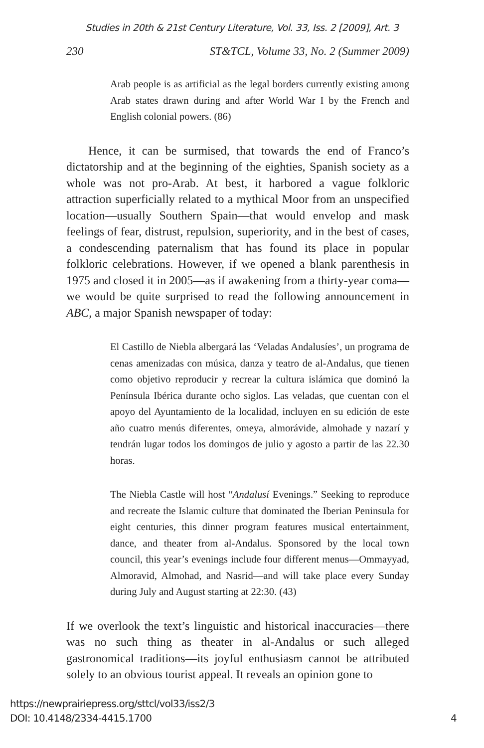Studies in 20th & 21st Century Literature, Vol. 33, Iss. 2 [2009], Art. 3
230 ST&TCL, Volume 33, No. 2 (Summer 2009)
Arab people is as artificial as the legal borders currently existing among Arab states drawn during and after World War I by the French and English colonial powers. (86)
Hence, it can be surmised, that towards the end of Franco’s dictatorship and at the beginning of the eighties, Spanish society as a whole was not pro-Arab. At best, it harbored a vague folkloric attraction superficially related to a mythical Moor from an unspecified location—usually Southern Spain—that would envelop and mask feelings of fear, distrust, repulsion, superiority, and in the best of cases, a condescending paternalism that has found its place in popular folkloric celebrations. However, if we opened a blank parenthesis in 1975 and closed it in 2005—as if awakening from a thirty-year coma—we would be quite surprised to read the following announcement in ABC, a major Spanish newspaper of today:
El Castillo de Niebla albergará las ‘Veladas Andalusíes’, un programa de cenas amenizadas con música, danza y teatro de al-Andalus, que tienen como objetivo reproducir y recrear la cultura islámica que dominó la Península Ibérica durante ocho siglos. Las veladas, que cuentan con el apoyo del Ayuntamiento de la localidad, incluyen en su edición de este año cuatro menús diferentes, omeya, almorávide, almohade y nazarí y tendrán lugar todos los domingos de julio y agosto a partir de las 22.30 horas.
The Niebla Castle will host “Andalusí Evenings.” Seeking to reproduce and recreate the Islamic culture that dominated the Iberian Peninsula for eight centuries, this dinner program features musical entertainment, dance, and theater from al-Andalus. Sponsored by the local town council, this year’s evenings include four different menus—Ommayyad, Almoravid, Almohad, and Nasrid—and will take place every Sunday during July and August starting at 22:30. (43)
If we overlook the text’s linguistic and historical inaccuracies—there was no such thing as theater in al-Andalus or such alleged gastronomical traditions—its joyful enthusiasm cannot be attributed solely to an obvious tourist appeal. It reveals an opinion gone to
https://newprairiepress.org/sttcl/vol33/iss2/3
DOI: 10.4148/2334-4415.1700
4